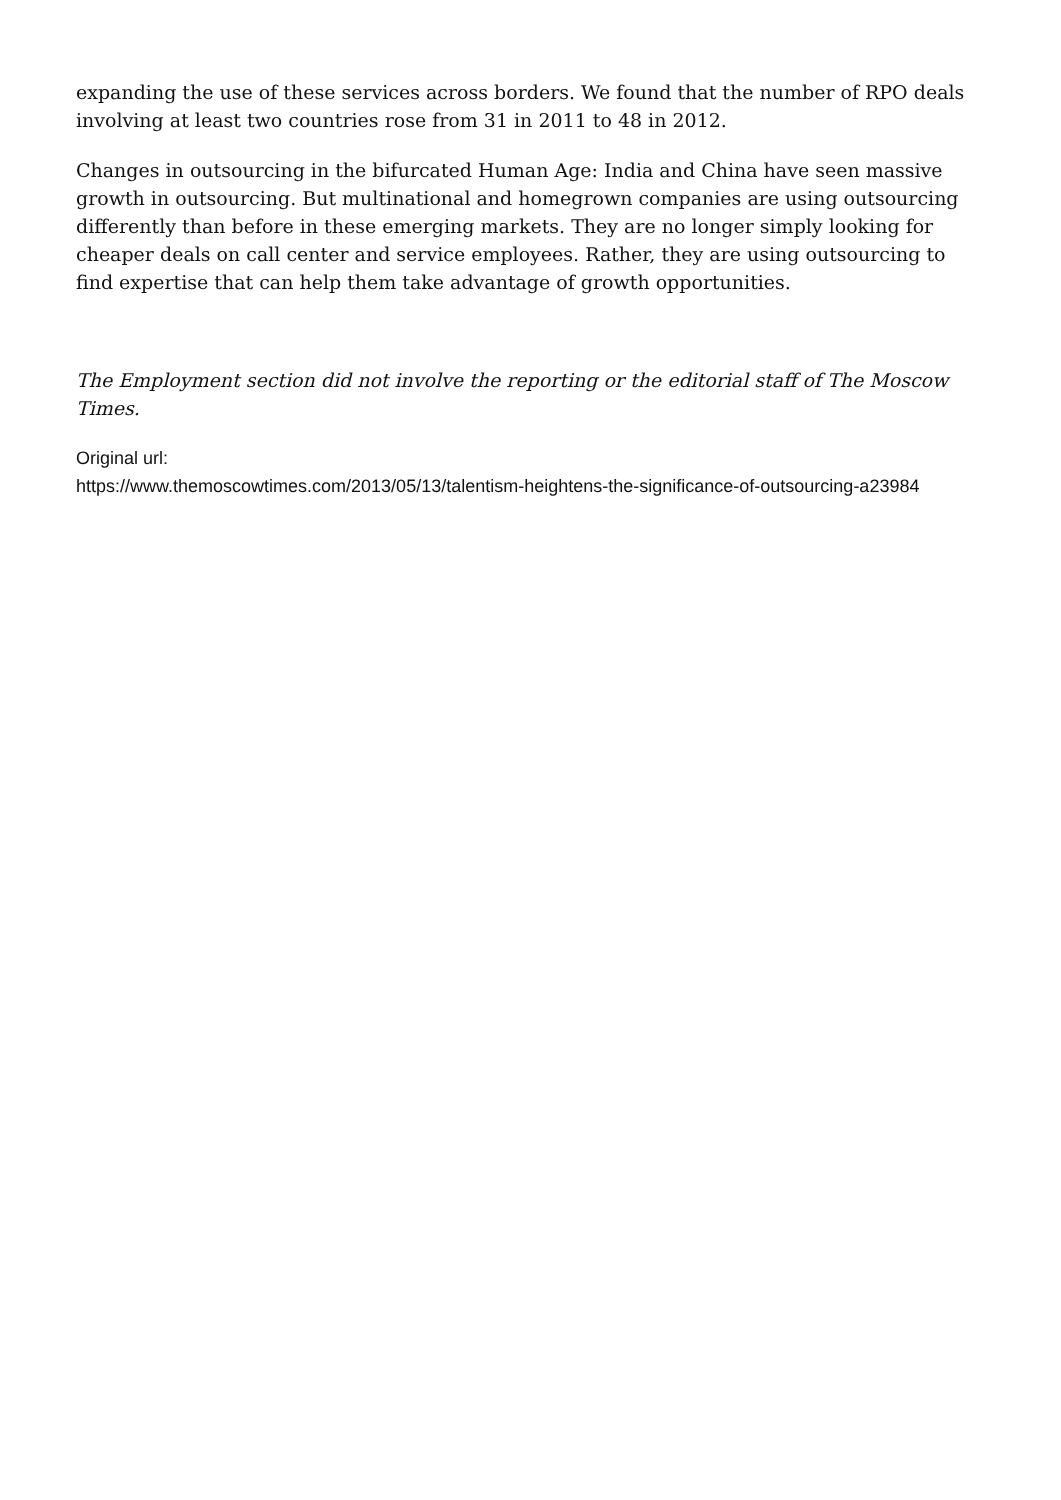expanding the use of these services across borders. We found that the number of RPO deals involving at least two countries rose from 31 in 2011 to 48 in 2012.
Changes in outsourcing in the bifurcated Human Age: India and China have seen massive growth in outsourcing. But multinational and homegrown companies are using outsourcing differently than before in these emerging markets. They are no longer simply looking for cheaper deals on call center and service employees. Rather, they are using outsourcing to find expertise that can help them take advantage of growth opportunities.
The Employment section did not involve the reporting or the editorial staff of The Moscow Times.
Original url:
https://www.themoscowtimes.com/2013/05/13/talentism-heightens-the-significance-of-outsourcing-a23984